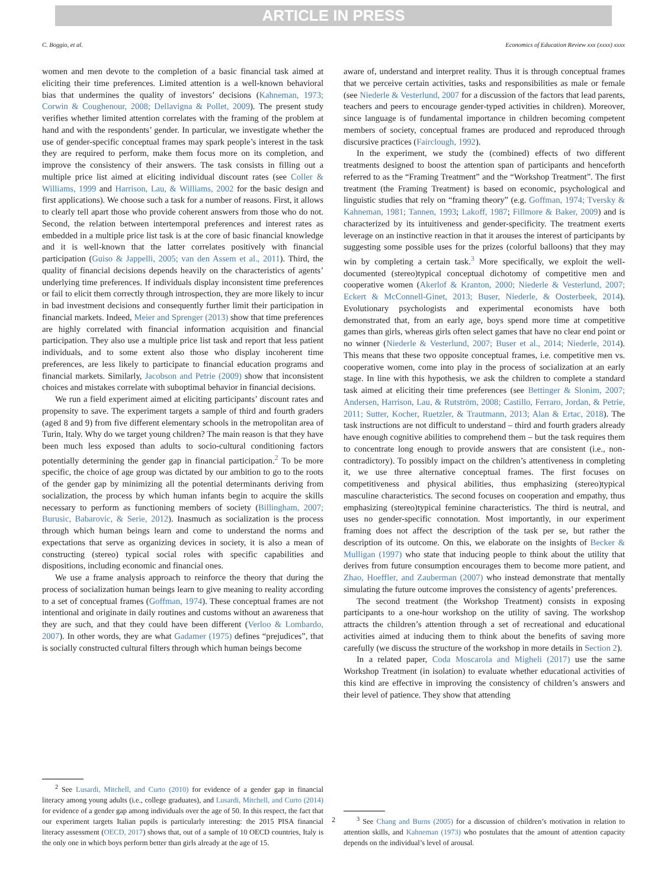ARTICLE IN PRESS
C. Boggio, et al. Economics of Education Review xxx (xxxx) xxxx
women and men devote to the completion of a basic financial task aimed at eliciting their time preferences. Limited attention is a well-known behavioral bias that undermines the quality of investors’ decisions (Kahneman, 1973; Corwin & Coughenour, 2008; Dellavigna & Pollet, 2009). The present study verifies whether limited attention correlates with the framing of the problem at hand and with the respondents’ gender. In particular, we investigate whether the use of gender-specific conceptual frames may spark people’s interest in the task they are required to perform, make them focus more on its completion, and improve the consistency of their answers. The task consists in filling out a multiple price list aimed at eliciting individual discount rates (see Coller & Williams, 1999 and Harrison, Lau, & Williams, 2002 for the basic design and first applications). We choose such a task for a number of reasons. First, it allows to clearly tell apart those who provide coherent answers from those who do not. Second, the relation between intertemporal preferences and interest rates as embedded in a multiple price list task is at the core of basic financial knowledge and it is well-known that the latter correlates positively with financial participation (Guiso & Jappelli, 2005; van den Assem et al., 2011). Third, the quality of financial decisions depends heavily on the characteristics of agents’ underlying time preferences. If individuals display inconsistent time preferences or fail to elicit them correctly through introspection, they are more likely to incur in bad investment decisions and consequently further limit their participation in financial markets. Indeed, Meier and Sprenger (2013) show that time preferences are highly correlated with financial information acquisition and financial participation. They also use a multiple price list task and report that less patient individuals, and to some extent also those who display incoherent time preferences, are less likely to participate to financial education programs and financial markets. Similarly, Jacobson and Petrie (2009) show that inconsistent choices and mistakes correlate with suboptimal behavior in financial decisions.
We run a field experiment aimed at eliciting participants’ discount rates and propensity to save. The experiment targets a sample of third and fourth graders (aged 8 and 9) from five different elementary schools in the metropolitan area of Turin, Italy. Why do we target young children? The main reason is that they have been much less exposed than adults to socio-cultural conditioning factors potentially determining the gender gap in financial participation.<sup>2</sup> To be more specific, the choice of age group was dictated by our ambition to go to the roots of the gender gap by minimizing all the potential determinants deriving from socialization, the process by which human infants begin to acquire the skills necessary to perform as functioning members of society (Billingham, 2007; Burusic, Babarovic, & Serie, 2012). Inasmuch as socialization is the process through which human beings learn and come to understand the norms and expectations that serve as organizing devices in society, it is also a mean of constructing (stereo) typical social roles with specific capabilities and dispositions, including economic and financial ones.
We use a frame analysis approach to reinforce the theory that during the process of socialization human beings learn to give meaning to reality according to a set of conceptual frames (Goffman, 1974). These conceptual frames are not intentional and originate in daily routines and customs without an awareness that they are such, and that they could have been different (Verloo & Lombardo, 2007). In other words, they are what Gadamer (1975) defines “prejudices”, that is socially constructed cultural filters through which human beings become
<sup>2</sup> See Lusardi, Mitchell, and Curto (2010) for evidence of a gender gap in financial literacy among young adults (i.e., college graduates), and Lusardi, Mitchell, and Curto (2014) for evidence of a gender gap among individuals over the age of 50. In this respect, the fact that our experiment targets Italian pupils is particularly interesting: the 2015 PISA financial literacy assessment (OECD, 2017) shows that, out of a sample of 10 OECD countries, Italy is the only one in which boys perform better than girls already at the age of 15.
aware of, understand and interpret reality. Thus it is through conceptual frames that we perceive certain activities, tasks and responsibilities as male or female (see Niederle & Vesterlund, 2007 for a discussion of the factors that lead parents, teachers and peers to encourage gender-typed activities in children). Moreover, since language is of fundamental importance in children becoming competent members of society, conceptual frames are produced and reproduced through discursive practices (Fairclough, 1992).
In the experiment, we study the (combined) effects of two different treatments designed to boost the attention span of participants and henceforth referred to as the “Framing Treatment” and the “Workshop Treatment”. The first treatment (the Framing Treatment) is based on economic, psychological and linguistic studies that rely on “framing theory” (e.g. Goffman, 1974; Tversky & Kahneman, 1981; Tannen, 1993; Lakoff, 1987; Fillmore & Baker, 2009) and is characterized by its intuitiveness and gender-specificity. The treatment exerts leverage on an instinctive reaction in that it arouses the interest of participants by suggesting some possible uses for the prizes (colorful balloons) that they may win by completing a certain task.<sup>3</sup> More specifically, we exploit the well-documented (stereo)typical conceptual dichotomy of competitive men and cooperative women (Akerlof & Kranton, 2000; Niederle & Vesterlund, 2007; Eckert & McConnell-Ginet, 2013; Buser, Niederle, & Oosterbeek, 2014). Evolutionary psychologists and experimental economists have both demonstrated that, from an early age, boys spend more time at competitive games than girls, whereas girls often select games that have no clear end point or no winner (Niederle & Vesterlund, 2007; Buser et al., 2014; Niederle, 2014). This means that these two opposite conceptual frames, i.e. competitive men vs. cooperative women, come into play in the process of socialization at an early stage. In line with this hypothesis, we ask the children to complete a standard task aimed at eliciting their time preferences (see Bettinger & Slonim, 2007; Andersen, Harrison, Lau, & Rutström, 2008; Castillo, Ferraro, Jordan, & Petrie, 2011; Sutter, Kocher, Ruetzler, & Trautmann, 2013; Alan & Ertac, 2018). The task instructions are not difficult to understand – third and fourth graders already have enough cognitive abilities to comprehend them – but the task requires them to concentrate long enough to provide answers that are consistent (i.e., non-contradictory). To possibly impact on the children’s attentiveness in completing it, we use three alternative conceptual frames. The first focuses on competitiveness and physical abilities, thus emphasizing (stereo)typical masculine characteristics. The second focuses on cooperation and empathy, thus emphasizing (stereo)typical feminine characteristics. The third is neutral, and uses no gender-specific connotation. Most importantly, in our experiment framing does not affect the description of the task per se, but rather the description of its outcome. On this, we elaborate on the insights of Becker & Mulligan (1997) who state that inducing people to think about the utility that derives from future consumption encourages them to become more patient, and Zhao, Hoeffler, and Zauberman (2007) who instead demonstrate that mentally simulating the future outcome improves the consistency of agents’ preferences.
The second treatment (the Workshop Treatment) consists in exposing participants to a one-hour workshop on the utility of saving. The workshop attracts the children’s attention through a set of recreational and educational activities aimed at inducing them to think about the benefits of saving more carefully (we discuss the structure of the workshop in more details in Section 2).
In a related paper, Coda Moscarola and Migheli (2017) use the same Workshop Treatment (in isolation) to evaluate whether educational activities of this kind are effective in improving the consistency of children’s answers and their level of patience. They show that attending
<sup>3</sup> See Chang and Burns (2005) for a discussion of children’s motivation in relation to attention skills, and Kahneman (1973) who postulates that the amount of attention capacity depends on the individual’s level of arousal.
2